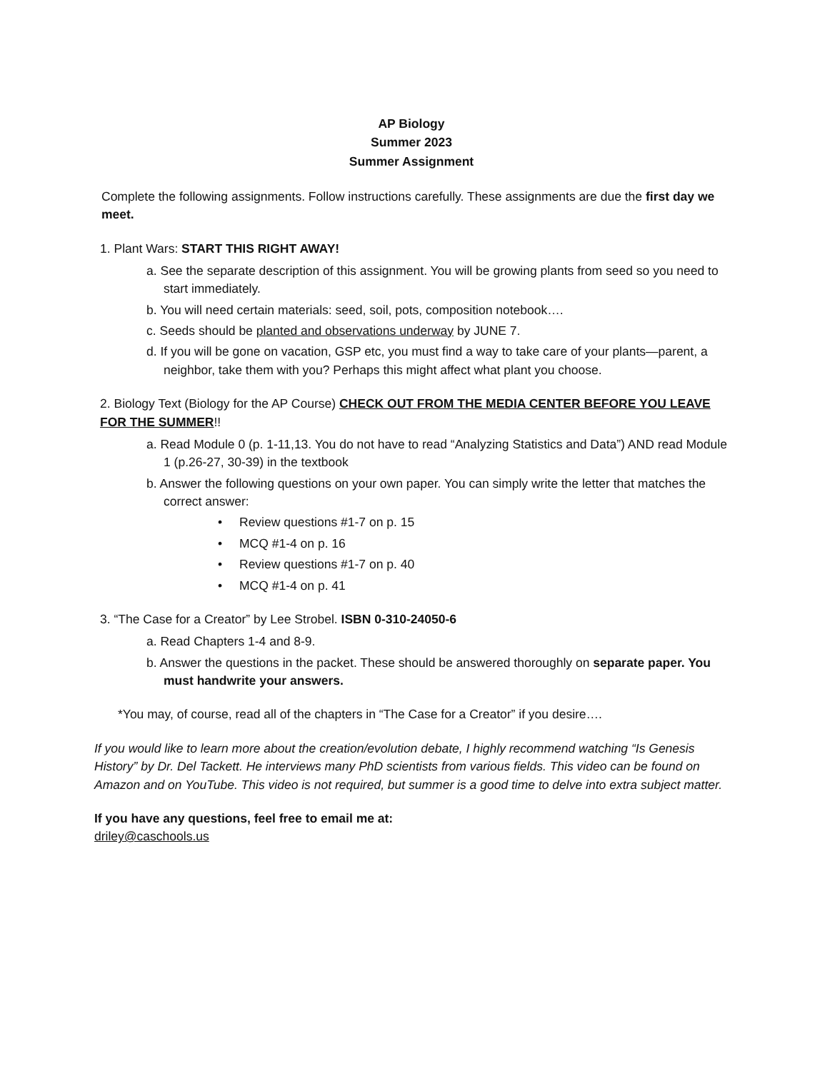AP Biology
Summer 2023
Summer Assignment
Complete the following assignments. Follow instructions carefully. These assignments are due the first day we meet.
1. Plant Wars: START THIS RIGHT AWAY!
a. See the separate description of this assignment. You will be growing plants from seed so you need to start immediately.
b. You will need certain materials: seed, soil, pots, composition notebook….
c. Seeds should be planted and observations underway by JUNE 7.
d. If you will be gone on vacation, GSP etc, you must find a way to take care of your plants—parent, a neighbor, take them with you? Perhaps this might affect what plant you choose.
2. Biology Text (Biology for the AP Course) CHECK OUT FROM THE MEDIA CENTER BEFORE YOU LEAVE FOR THE SUMMER!!
a. Read Module 0 (p. 1-11,13. You do not have to read “Analyzing Statistics and Data”) AND read Module 1 (p.26-27, 30-39) in the textbook
b. Answer the following questions on your own paper. You can simply write the letter that matches the correct answer:
• Review questions #1-7 on p. 15
• MCQ #1-4 on p. 16
• Review questions #1-7 on p. 40
• MCQ #1-4 on p. 41
3. “The Case for a Creator” by Lee Strobel. ISBN 0-310-24050-6
a. Read Chapters 1-4 and 8-9.
b. Answer the questions in the packet. These should be answered thoroughly on separate paper. You must handwrite your answers.
*You may, of course, read all of the chapters in “The Case for a Creator” if you desire….
If you would like to learn more about the creation/evolution debate, I highly recommend watching “Is Genesis History” by Dr. Del Tackett. He interviews many PhD scientists from various fields. This video can be found on Amazon and on YouTube. This video is not required, but summer is a good time to delve into extra subject matter.
If you have any questions, feel free to email me at:
driley@caschools.us